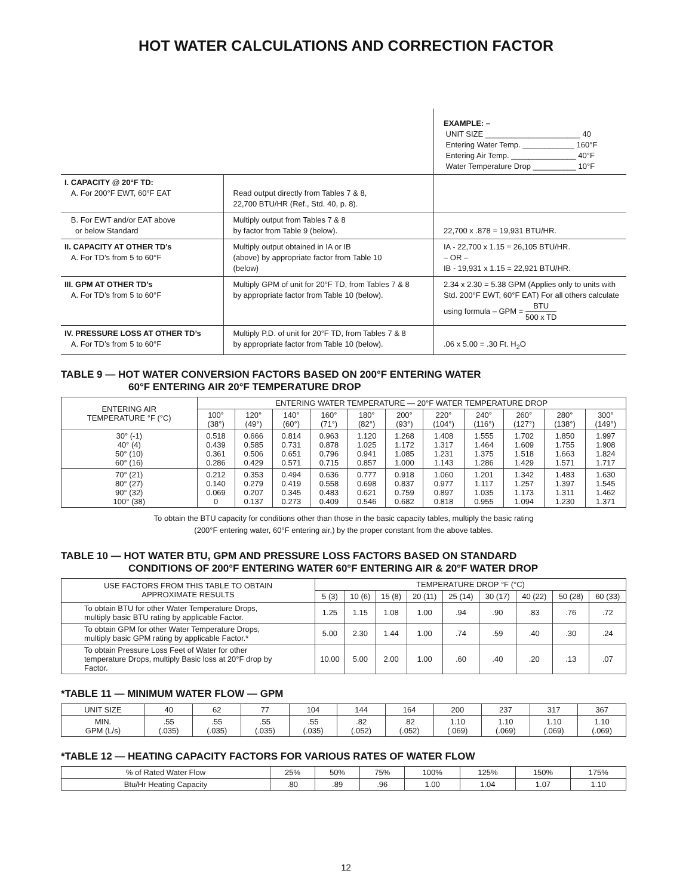HOT WATER CALCULATIONS AND CORRECTION FACTOR
| | | EXAMPLE: – UNIT SIZE ______________________ 40 Entering Water Temp. ____________ 160°F Entering Air Temp. _______________ 40°F Water Temperature Drop __________ 10°F |
| I. CAPACITY @ 20°F TD: A. For 200°F EWT, 60°F EAT | Read output directly from Tables 7 & 8, 22,700 BTU/HR (Ref., Std. 40, p. 8). | |
| B. For EWT and/or EAT above or below Standard | Multiply output from Tables 7 & 8 by factor from Table 9 (below). | 22,700 x .878 = 19,931 BTU/HR. |
| II. CAPACITY AT OTHER TD’s A. For TD’s from 5 to 60°F | Multiply output obtained in IA or IB (above) by appropriate factor from Table 10 (below) | IA - 22,700 x 1.15 = 26,105 BTU/HR. – OR – IB - 19,931 x 1.15 = 22,921 BTU/HR. |
| III. GPM AT OTHER TD’s A. For TD’s from 5 to 60°F | Multiply GPM of unit for 20°F TD, from Tables 7 & 8 by appropriate factor from Table 10 (below). | 2.34 x 2.30 = 5.38 GPM (Applies only to units with Std. 200°F EWT, 60°F EAT) For all others calculate using formula – GPM = BTU 500 x TD |
| IV. PRESSURE LOSS AT OTHER TD’s A. For TD’s from 5 to 60°F | Multiply P.D. of unit for 20°F TD, from Tables 7 & 8 by appropriate factor from Table 10 (below). | .06 x 5.00 = .30 Ft. H<sub>2</sub>O |
TABLE 9 — HOT WATER CONVERSION FACTORS BASED ON 200°F ENTERING WATER
60°F ENTERING AIR 20°F TEMPERATURE DROP
| ENTERING AIR TEMPERATURE °F (°C) | ENTERING WATER TEMPERATURE — 20°F WATER TEMPERATURE DROP | | | | | | | | | | |
| --- | --- | --- | --- | --- | --- | --- | --- | --- | --- | --- | --- |
| | 100° (38°) | 120° (49°) | 140° (60°) | 160° (71°) | 180° (82°) | 200° (93°) | 220° (104°) | 240° (116°) | 260° (127°) | 280° (138°) | 300° (149°) |
| 30° (-1) 40° (4) 50° (10) 60° (16) | 0.518 0.439 0.361 0.286 | 0.666 0.585 0.506 0.429 | 0.814 0.731 0.651 0.571 | 0.963 0.878 0.796 0.715 | 1.120 1.025 0.941 0.857 | 1.268 1.172 1.085 1.000 | 1.408 1.317 1.231 1.143 | 1.555 1.464 1.375 1.286 | 1.702 1.609 1.518 1.429 | 1.850 1.755 1.663 1.571 | 1.997 1.908 1.824 1.717 |
| 70° (21) 80° (27) 90° (32) 100° (38) | 0.212 0.140 0.069 0 | 0.353 0.279 0.207 0.137 | 0.494 0.419 0.345 0.273 | 0.636 0.558 0.483 0.409 | 0.777 0.698 0.621 0.546 | 0.918 0.837 0.759 0.682 | 1.060 0.977 0.897 0.818 | 1.201 1.117 1.035 0.955 | 1.342 1.257 1.173 1.094 | 1.483 1.397 1.311 1.230 | 1.630 1.545 1.462 1.371 |
To obtain the BTU capacity for conditions other than those in the basic capacity tables, multiply the basic rating
(200°F entering water, 60°F entering air,) by the proper constant from the above tables.
TABLE 10 — HOT WATER BTU, GPM AND PRESSURE LOSS FACTORS BASED ON STANDARD
CONDITIONS OF 200°F ENTERING WATER 60°F ENTERING AIR & 20°F WATER DROP
| USE FACTORS FROM THIS TABLE TO OBTAIN APPROXIMATE RESULTS | TEMPERATURE DROP °F (°C) | | | | | | | | |
| --- | --- | --- | --- | --- | --- | --- | --- | --- | --- |
| | 5 (3) | 10 (6) | 15 (8) | 20 (11) | 25 (14) | 30 (17) | 40 (22) | 50 (28) | 60 (33) |
| To obtain BTU for other Water Temperature Drops, multiply basic BTU rating by applicable Factor. | 1.25 | 1.15 | 1.08 | 1.00 | .94 | .90 | .83 | .76 | .72 |
| To obtain GPM for other Water Temperature Drops, multiply basic GPM rating by applicable Factor.* | 5.00 | 2.30 | 1.44 | 1.00 | .74 | .59 | .40 | .30 | .24 |
| To obtain Pressure Loss Feet of Water for other temperature Drops, multiply Basic loss at 20°F drop by Factor. | 10.00 | 5.00 | 2.00 | 1.00 | .60 | .40 | .20 | .13 | .07 |
*TABLE 11 — MINIMUM WATER FLOW — GPM
| UNIT SIZE | 40 | 62 | 77 | 104 | 144 | 164 | 200 | 237 | 317 | 367 |
| MIN. GPM (L/s) | .55 (.035) | .55 (.035) | .55 (.035) | .55 (.035) | .82 (.052) | .82 (.052) | 1.10 (.069) | 1.10 (.069) | 1.10 (.069) | 1.10 (.069) |
*TABLE 12 — HEATING CAPACITY FACTORS FOR VARIOUS RATES OF WATER FLOW
| % of Rated Water Flow | 25% | 50% | 75% | 100% | 125% | 150% | 175% |
| Btu/Hr Heating Capacity | .80 | .89 | .96 | 1.00 | 1.04 | 1.07 | 1.10 |
12